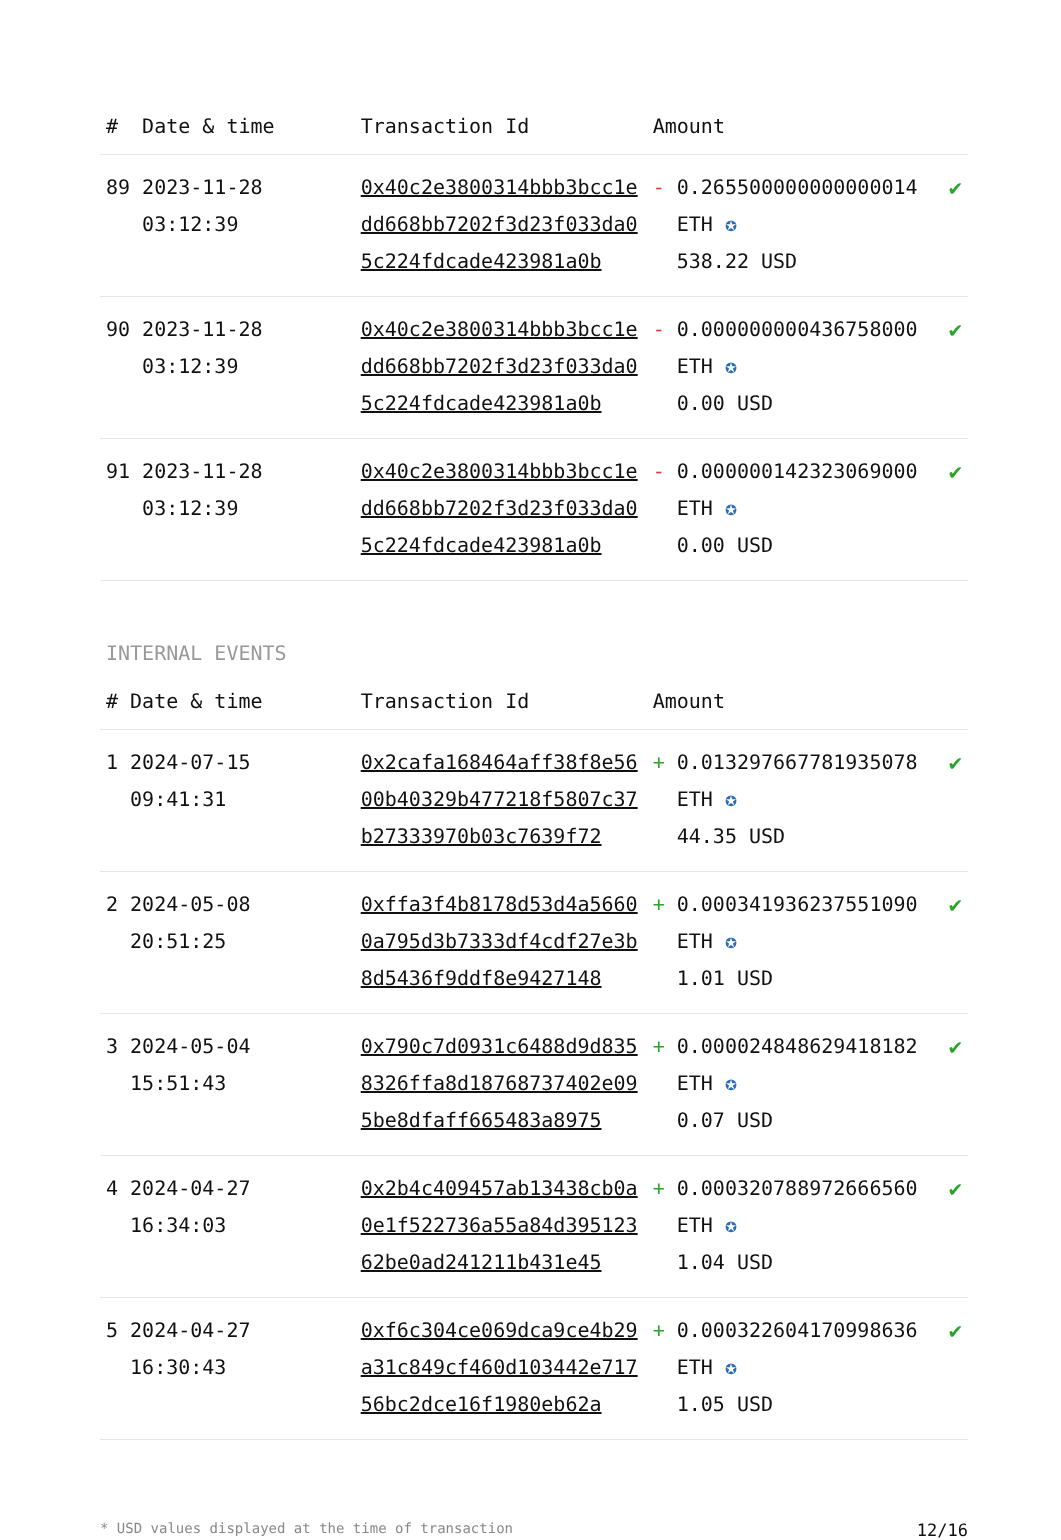| # | Date & time | Transaction Id | Amount | | |
| --- | --- | --- | --- | --- | --- |
| 89 | 2023-11-28 03:12:39 | 0x40c2e3800314bbb3bcc1edd668bb7202f3d23f033da05c224fdcade423981a0b | - | 0.265500000000000014 ETH ✪ 538.22 USD | ✔ |
| 90 | 2023-11-28 03:12:39 | 0x40c2e3800314bbb3bcc1edd668bb7202f3d23f033da05c224fdcade423981a0b | - | 0.000000000436758000 ETH ✪ 0.00 USD | ✔ |
| 91 | 2023-11-28 03:12:39 | 0x40c2e3800314bbb3bcc1edd668bb7202f3d23f033da05c224fdcade423981a0b | - | 0.000000142323069000 ETH ✪ 0.00 USD | ✔ |
INTERNAL EVENTS
| # | Date & time | Transaction Id | Amount | | |
| --- | --- | --- | --- | --- | --- |
| 1 | 2024-07-15 09:41:31 | 0x2cafa168464aff38f8e5600b40329b477218f5807c37b27333970b03c7639f72 | + | 0.013297667781935078 ETH ✪ 44.35 USD | ✔ |
| 2 | 2024-05-08 20:51:25 | 0xffa3f4b8178d53d4a56600a795d3b7333df4cdf27e3b8d5436f9ddf8e9427148 | + | 0.000341936237551090 ETH ✪ 1.01 USD | ✔ |
| 3 | 2024-05-04 15:51:43 | 0x790c7d0931c6488d9d8358326ffa8d18768737402e095be8dfaff665483a8975 | + | 0.000024848629418182 ETH ✪ 0.07 USD | ✔ |
| 4 | 2024-04-27 16:34:03 | 0x2b4c409457ab13438cb0a0e1f522736a55a84d39512362be0ad241211b431e45 | + | 0.000320788972666560 ETH ✪ 1.04 USD | ✔ |
| 5 | 2024-04-27 16:30:43 | 0xf6c304ce069dca9ce4b29a31c849cf460d103442e71756bc2dce16f1980eb62a | + | 0.000322604170998636 ETH ✪ 1.05 USD | ✔ |
* USD values displayed at the time of transaction 12/16